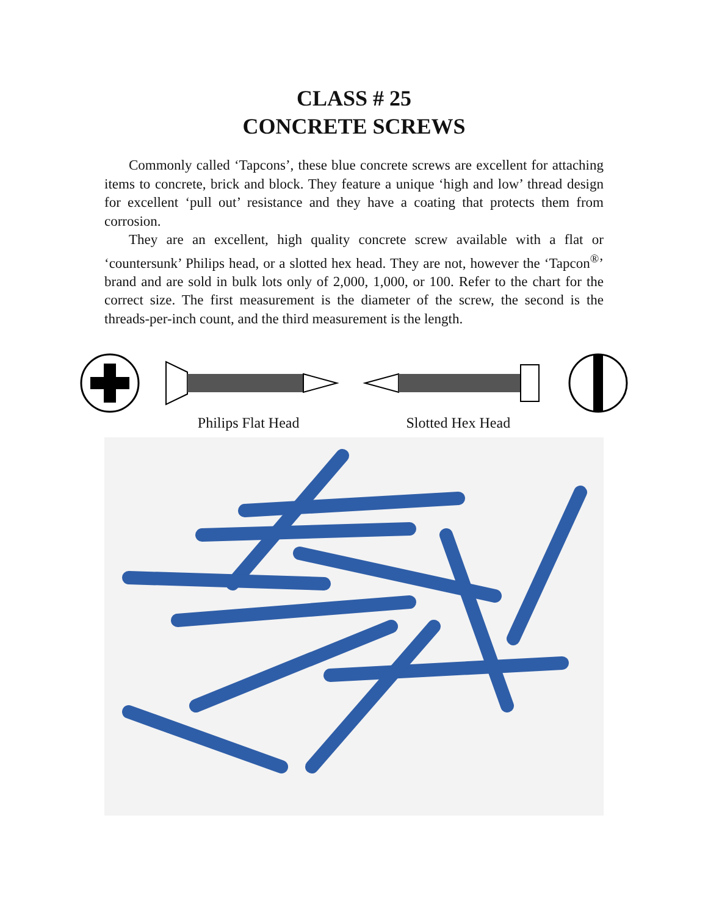CLASS # 25
CONCRETE SCREWS
Commonly called ‘Tapcons’, these blue concrete screws are excellent for attaching items to concrete, brick and block. They feature a unique ‘high and low’ thread design for excellent ‘pull out’ resistance and they have a coating that protects them from corrosion.
They are an excellent, high quality concrete screw available with a flat or ‘countersunk’ Philips head, or a slotted hex head. They are not, however the ‘Tapcon<sup>®</sup>’ brand and are sold in bulk lots only of 2,000, 1,000, or 100. Refer to the chart for the correct size. The first measurement is the diameter of the screw, the second is the threads-per-inch count, and the third measurement is the length.
Philips Flat Head Slotted Hex Head